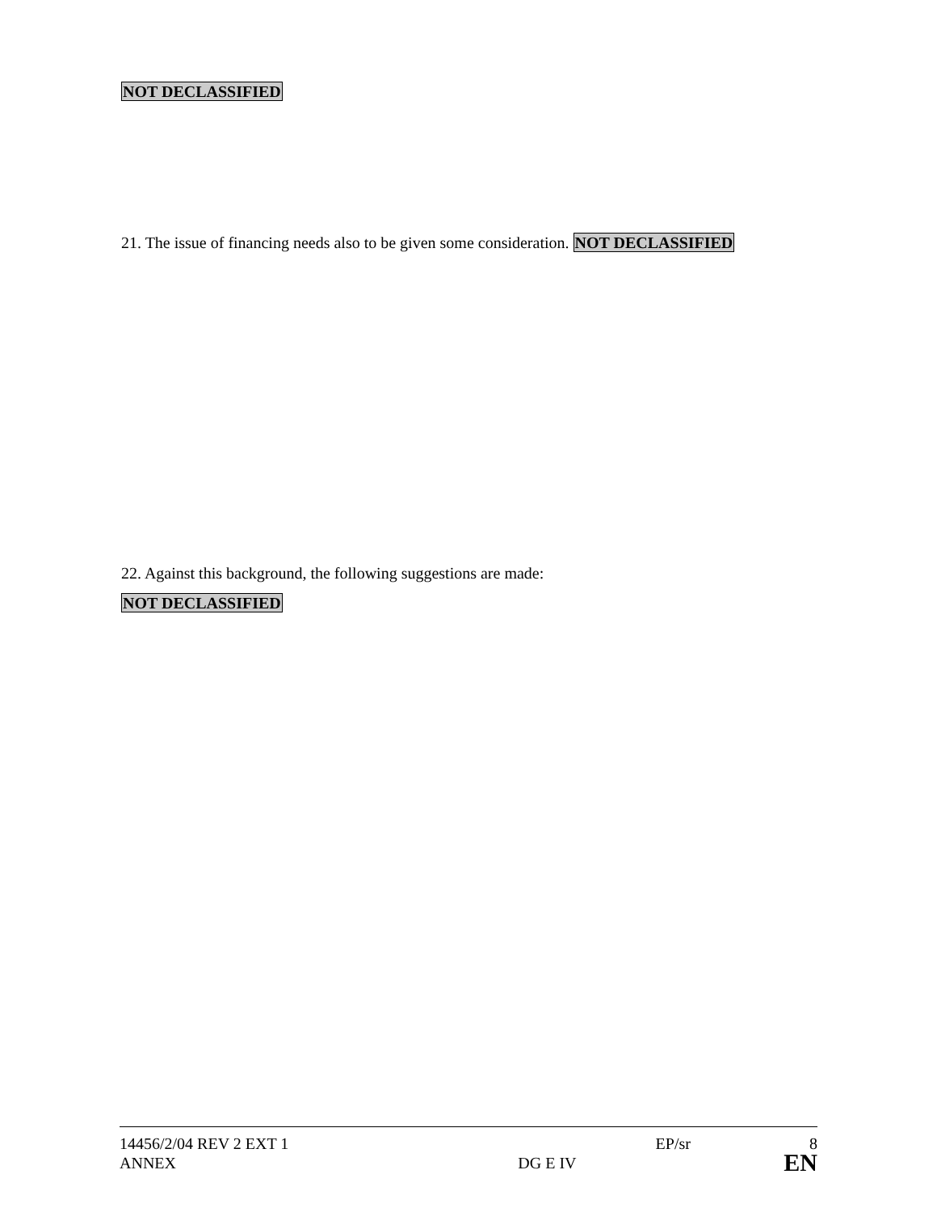NOT DECLASSIFIED
21. The issue of financing needs also to be given some consideration. NOT DECLASSIFIED
22. Against this background, the following suggestions are made:
NOT DECLASSIFIED
| 14456/2/04 REV 2 EXT 1 | | EP/sr | 8 |
| ANNEX | DG E IV | | EN |